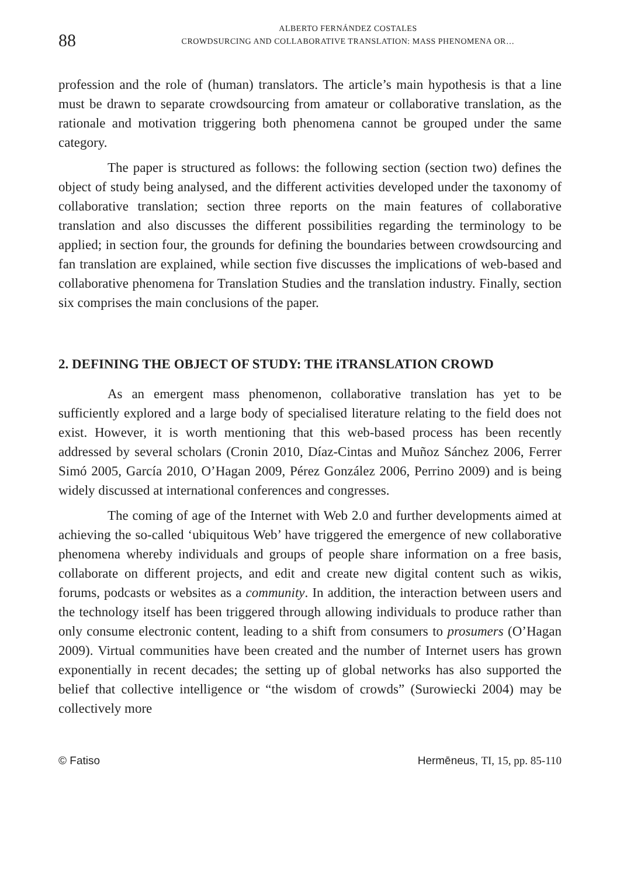88
ALBERTO FERNÁNDEZ COSTALES
CROWDSURCING AND COLLABORATIVE TRANSLATION: MASS PHENOMENA OR…
profession and the role of (human) translators. The article’s main hypothesis is that a line must be drawn to separate crowdsourcing from amateur or collaborative translation, as the rationale and motivation triggering both phenomena cannot be grouped under the same category.
The paper is structured as follows: the following section (section two) defines the object of study being analysed, and the different activities developed under the taxonomy of collaborative translation; section three reports on the main features of collaborative translation and also discusses the different possibilities regarding the terminology to be applied; in section four, the grounds for defining the boundaries between crowdsourcing and fan translation are explained, while section five discusses the implications of web-based and collaborative phenomena for Translation Studies and the translation industry. Finally, section six comprises the main conclusions of the paper.
2. DEFINING THE OBJECT OF STUDY: THE iTRANSLATION CROWD
As an emergent mass phenomenon, collaborative translation has yet to be sufficiently explored and a large body of specialised literature relating to the field does not exist. However, it is worth mentioning that this web-based process has been recently addressed by several scholars (Cronin 2010, Díaz-Cintas and Muñoz Sánchez 2006, Ferrer Simó 2005, García 2010, O’Hagan 2009, Pérez González 2006, Perrino 2009) and is being widely discussed at international conferences and congresses.
The coming of age of the Internet with Web 2.0 and further developments aimed at achieving the so-called ‘ubiquitous Web’ have triggered the emergence of new collaborative phenomena whereby individuals and groups of people share information on a free basis, collaborate on different projects, and edit and create new digital content such as wikis, forums, podcasts or websites as a community. In addition, the interaction between users and the technology itself has been triggered through allowing individuals to produce rather than only consume electronic content, leading to a shift from consumers to prosumers (O’Hagan 2009). Virtual communities have been created and the number of Internet users has grown exponentially in recent decades; the setting up of global networks has also supported the belief that collective intelligence or “the wisdom of crowds” (Surowiecki 2004) may be collectively more
© Fatiso Hermēneus, TI, 15, pp. 85-110